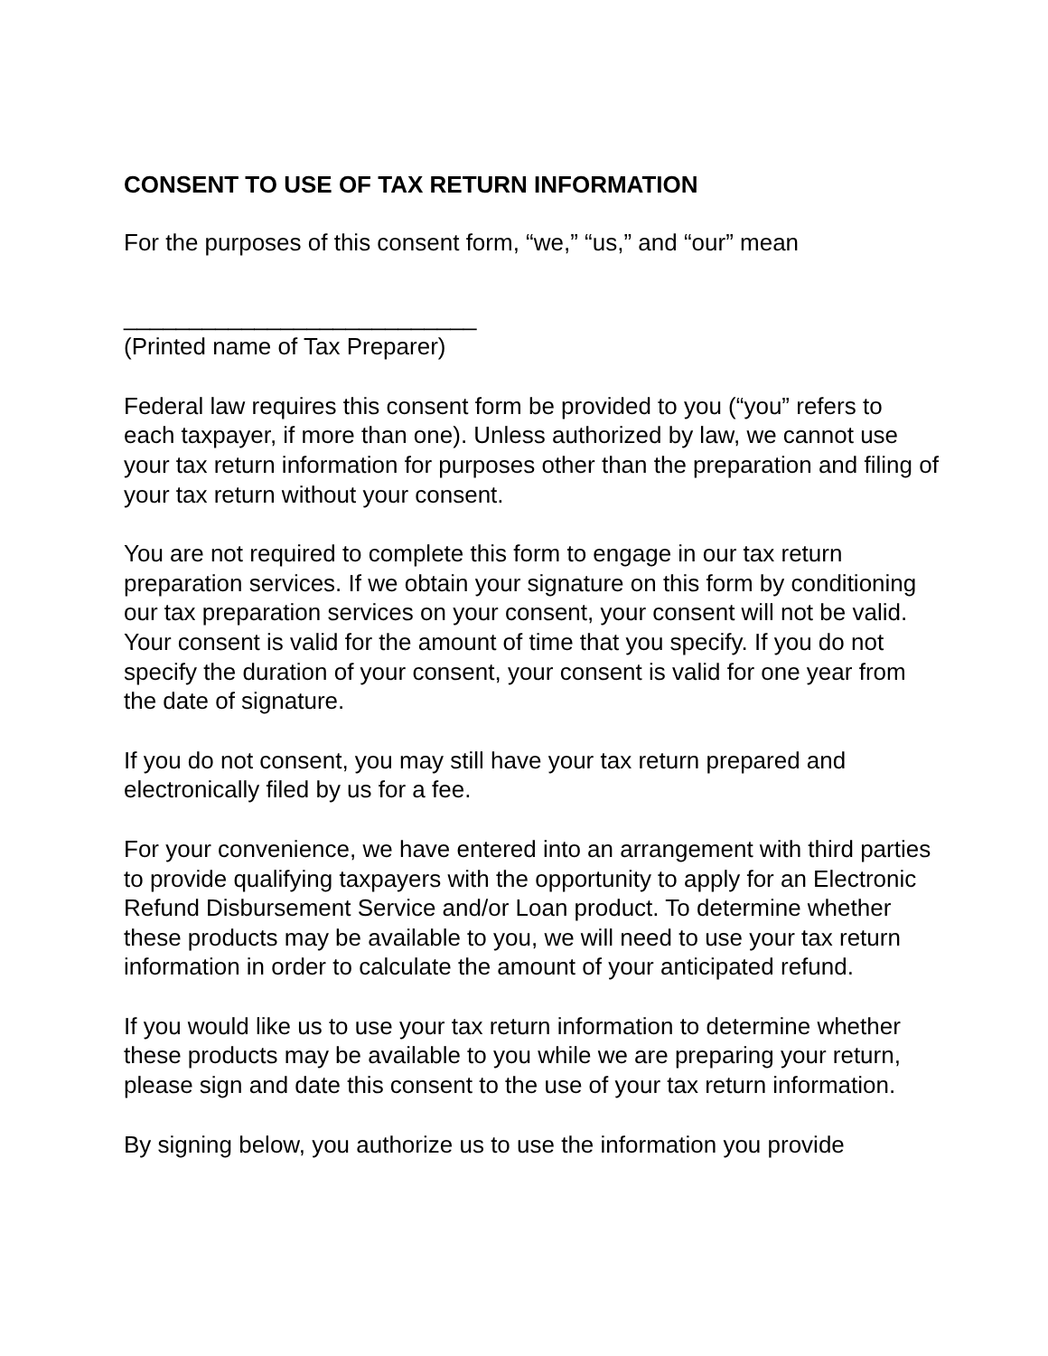CONSENT TO USE OF TAX RETURN INFORMATION
For the purposes of this consent form, “we,” “us,” and “our” mean
___________________________
(Printed name of Tax Preparer)
Federal law requires this consent form be provided to you (“you” refers to each taxpayer, if more than one). Unless authorized by law, we cannot use your tax return information for purposes other than the preparation and filing of your tax return without your consent.
You are not required to complete this form to engage in our tax return preparation services. If we obtain your signature on this form by conditioning our tax preparation services on your consent, your consent will not be valid. Your consent is valid for the amount of time that you specify. If you do not specify the duration of your consent, your consent is valid for one year from the date of signature.
If you do not consent, you may still have your tax return prepared and electronically filed by us for a fee.
For your convenience, we have entered into an arrangement with third parties to provide qualifying taxpayers with the opportunity to apply for an Electronic Refund Disbursement Service and/or Loan product. To determine whether these products may be available to you, we will need to use your tax return information in order to calculate the amount of your anticipated refund.
If you would like us to use your tax return information to determine whether these products may be available to you while we are preparing your return, please sign and date this consent to the use of your tax return information.
By signing below, you authorize us to use the information you provide